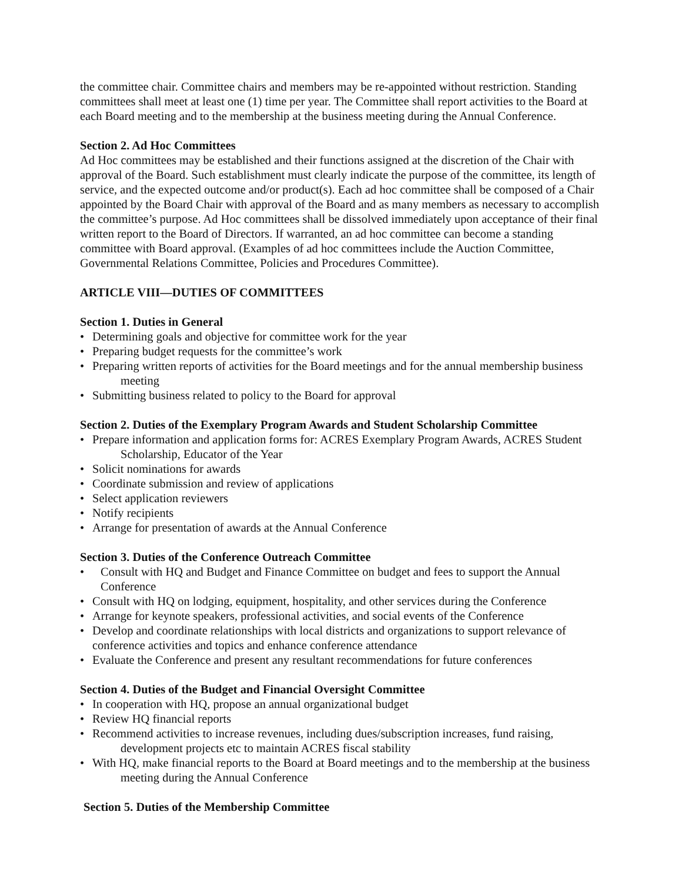the committee chair. Committee chairs and members may be re-appointed without restriction. Standing committees shall meet at least one (1) time per year. The Committee shall report activities to the Board at each Board meeting and to the membership at the business meeting during the Annual Conference.
Section 2. Ad Hoc Committees
Ad Hoc committees may be established and their functions assigned at the discretion of the Chair with approval of the Board. Such establishment must clearly indicate the purpose of the committee, its length of service, and the expected outcome and/or product(s). Each ad hoc committee shall be composed of a Chair appointed by the Board Chair with approval of the Board and as many members as necessary to accomplish the committee’s purpose. Ad Hoc committees shall be dissolved immediately upon acceptance of their final written report to the Board of Directors. If warranted, an ad hoc committee can become a standing committee with Board approval. (Examples of ad hoc committees include the Auction Committee, Governmental Relations Committee, Policies and Procedures Committee).
ARTICLE VIII—DUTIES OF COMMITTEES
Section 1. Duties in General
• Determining goals and objective for committee work for the year
• Preparing budget requests for the committee’s work
• Preparing written reports of activities for the Board meetings and for the annual membership business meeting
• Submitting business related to policy to the Board for approval
Section 2. Duties of the Exemplary Program Awards and Student Scholarship Committee
• Prepare information and application forms for: ACRES Exemplary Program Awards, ACRES Student Scholarship, Educator of the Year
• Solicit nominations for awards
• Coordinate submission and review of applications
• Select application reviewers
• Notify recipients
• Arrange for presentation of awards at the Annual Conference
Section 3. Duties of the Conference Outreach Committee
• Consult with HQ and Budget and Finance Committee on budget and fees to support the Annual Conference
• Consult with HQ on lodging, equipment, hospitality, and other services during the Conference
• Arrange for keynote speakers, professional activities, and social events of the Conference
• Develop and coordinate relationships with local districts and organizations to support relevance of conference activities and topics and enhance conference attendance
• Evaluate the Conference and present any resultant recommendations for future conferences
Section 4. Duties of the Budget and Financial Oversight Committee
• In cooperation with HQ, propose an annual organizational budget
• Review HQ financial reports
• Recommend activities to increase revenues, including dues/subscription increases, fund raising, development projects etc to maintain ACRES fiscal stability
• With HQ, make financial reports to the Board at Board meetings and to the membership at the business meeting during the Annual Conference
Section 5. Duties of the Membership Committee